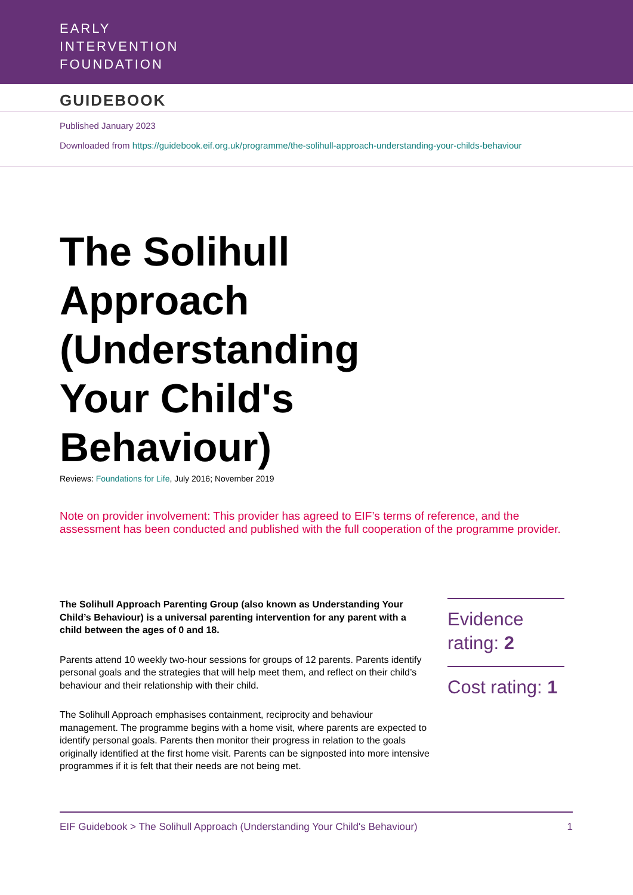EARLY
INTERVENTION
FOUNDATION
GUIDEBOOK
Published January 2023
Downloaded from https://guidebook.eif.org.uk/programme/the-solihull-approach-understanding-your-childs-behaviour
The Solihull
Approach
(Understanding
Your Child's
Behaviour)
Reviews: Foundations for Life, July 2016; November 2019
Note on provider involvement: This provider has agreed to EIF’s terms of reference, and the assessment has been conducted and published with the full cooperation of the programme provider.
The Solihull Approach Parenting Group (also known as Understanding Your Child’s Behaviour) is a universal parenting intervention for any parent with a child between the ages of 0 and 18.
Parents attend 10 weekly two-hour sessions for groups of 12 parents. Parents identify personal goals and the strategies that will help meet them, and reflect on their child’s behaviour and their relationship with their child.
The Solihull Approach emphasises containment, reciprocity and behaviour management. The programme begins with a home visit, where parents are expected to identify personal goals. Parents then monitor their progress in relation to the goals originally identified at the first home visit. Parents can be signposted into more intensive programmes if it is felt that their needs are not being met.
Evidence rating: 2
Cost rating: 1
EIF Guidebook > The Solihull Approach (Understanding Your Child's Behaviour) 1